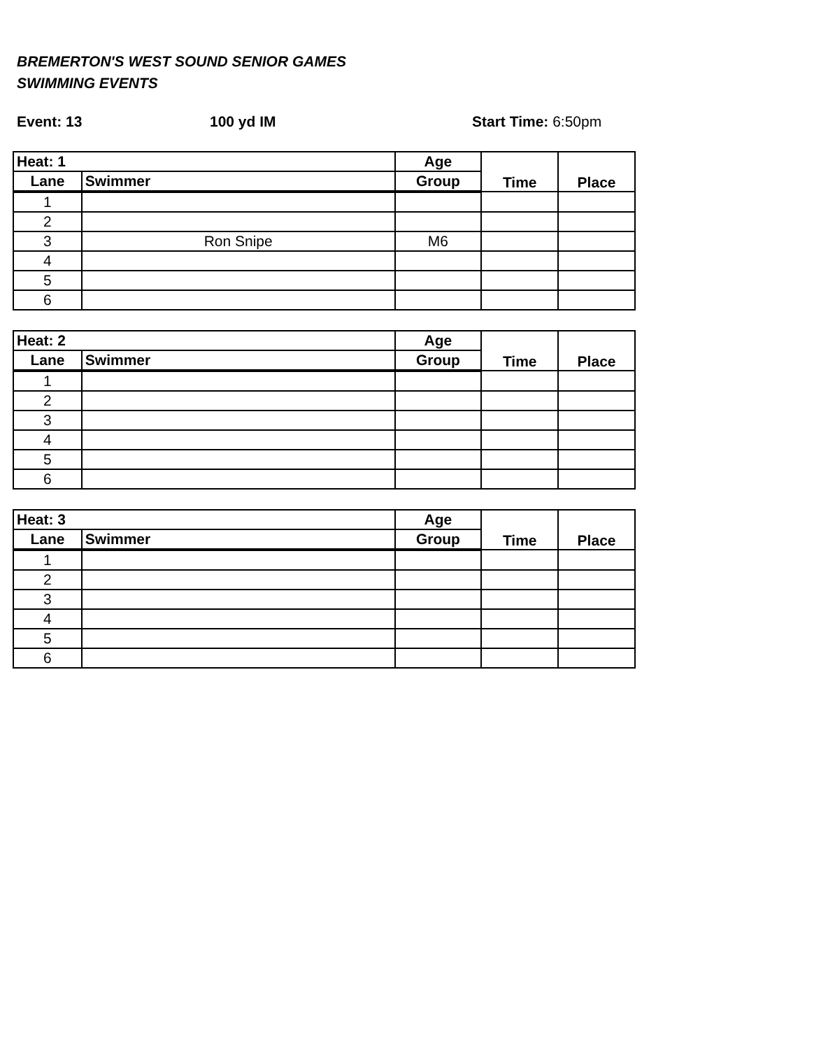BREMERTON'S WEST SOUND SENIOR GAMES
SWIMMING EVENTS
Event: 13 100 yd IM Start Time: 6:50pm
| Heat: 1 | | Age | Time | Place |
| --- | --- | --- | --- | --- |
| Lane | Swimmer | Group | | |
| 1 | | | | |
| 2 | | | | |
| 3 | Ron Snipe | M6 | | |
| 4 | | | | |
| 5 | | | | |
| 6 | | | | |
| Heat: 2 | | Age | Time | Place |
| --- | --- | --- | --- | --- |
| Lane | Swimmer | Group | | |
| 1 | | | | |
| 2 | | | | |
| 3 | | | | |
| 4 | | | | |
| 5 | | | | |
| 6 | | | | |
| Heat: 3 | | Age | Time | Place |
| --- | --- | --- | --- | --- |
| Lane | Swimmer | Group | | |
| 1 | | | | |
| 2 | | | | |
| 3 | | | | |
| 4 | | | | |
| 5 | | | | |
| 6 | | | | |